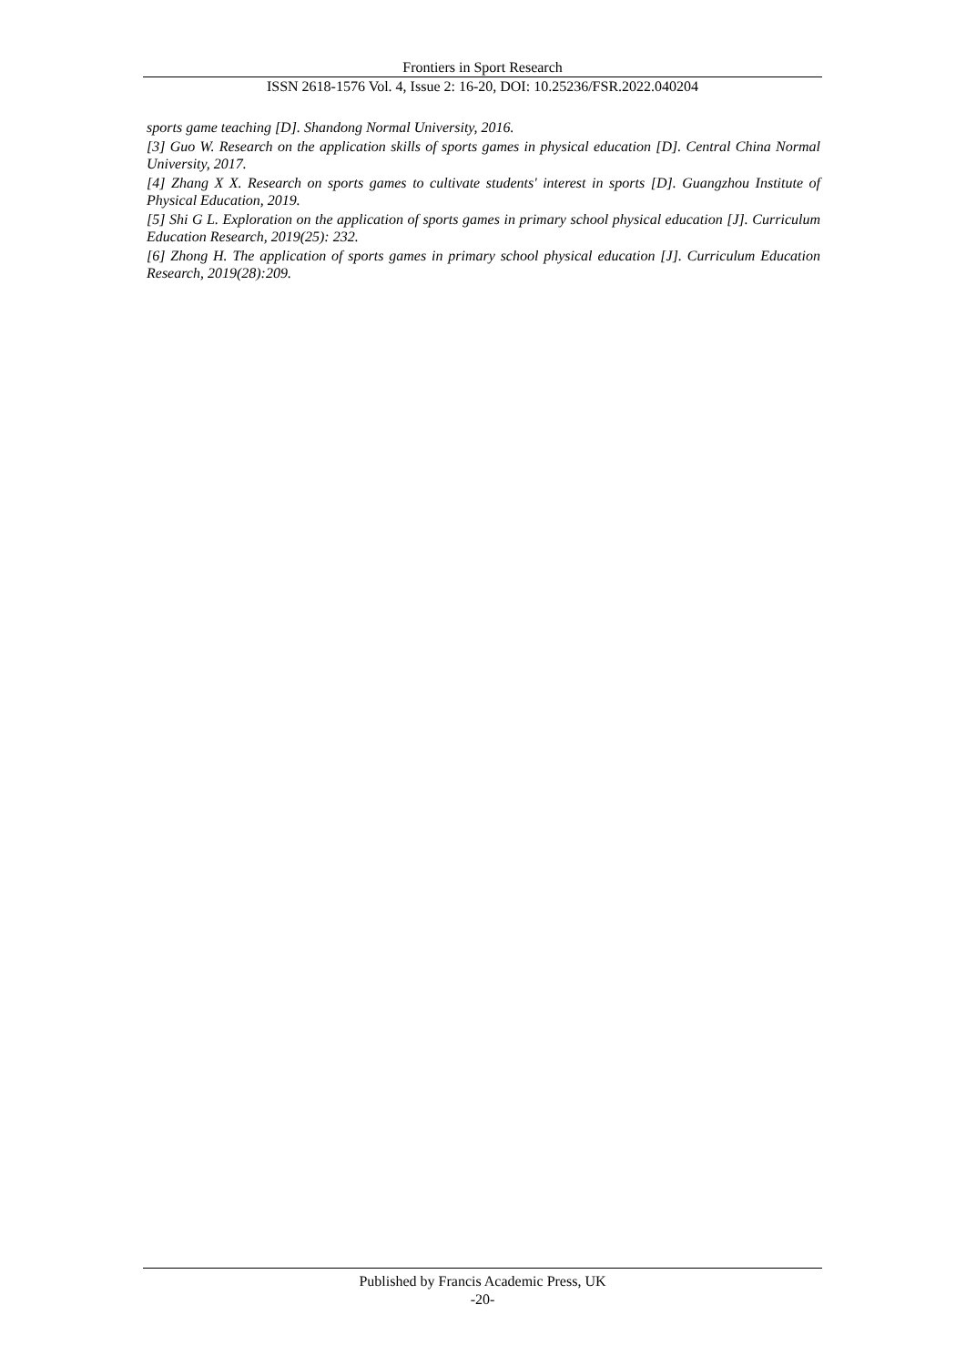Frontiers in Sport Research
ISSN 2618-1576 Vol. 4, Issue 2: 16-20, DOI: 10.25236/FSR.2022.040204
sports game teaching [D]. Shandong Normal University, 2016.
[3] Guo W. Research on the application skills of sports games in physical education [D]. Central China Normal University, 2017.
[4] Zhang X X. Research on sports games to cultivate students' interest in sports [D]. Guangzhou Institute of Physical Education, 2019.
[5] Shi G L. Exploration on the application of sports games in primary school physical education [J]. Curriculum Education Research, 2019(25): 232.
[6] Zhong H. The application of sports games in primary school physical education [J]. Curriculum Education Research, 2019(28):209.
Published by Francis Academic Press, UK
-20-